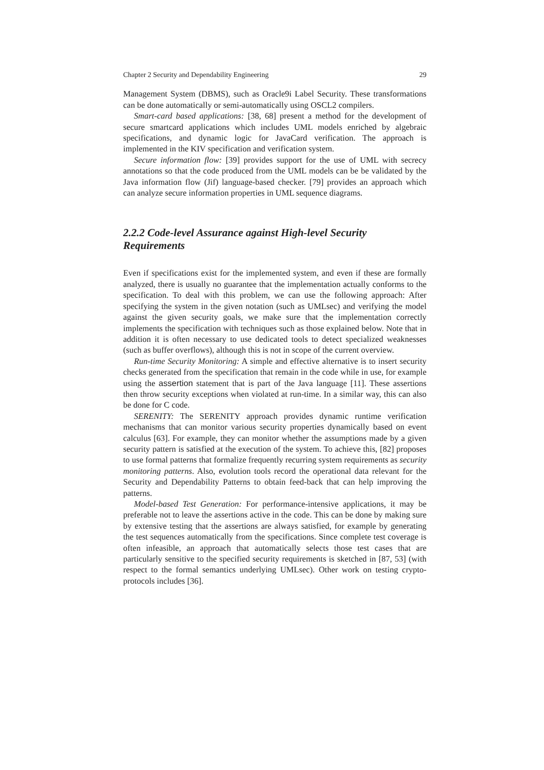Chapter 2 Security and Dependability Engineering 29
Management System (DBMS), such as Oracle9i Label Security. These transformations can be done automatically or semi-automatically using OSCL2 compilers.
Smart-card based applications: [38, 68] present a method for the development of secure smartcard applications which includes UML models enriched by algebraic specifications, and dynamic logic for JavaCard verification. The approach is implemented in the KIV specification and verification system.
Secure information flow: [39] provides support for the use of UML with secrecy annotations so that the code produced from the UML models can be be validated by the Java information flow (Jif) language-based checker. [79] provides an approach which can analyze secure information properties in UML sequence diagrams.
2.2.2 Code-level Assurance against High-level Security Requirements
Even if specifications exist for the implemented system, and even if these are formally analyzed, there is usually no guarantee that the implementation actually conforms to the specification. To deal with this problem, we can use the following approach: After specifying the system in the given notation (such as UMLsec) and verifying the model against the given security goals, we make sure that the implementation correctly implements the specification with techniques such as those explained below. Note that in addition it is often necessary to use dedicated tools to detect specialized weaknesses (such as buffer overflows), although this is not in scope of the current overview.
Run-time Security Monitoring: A simple and effective alternative is to insert security checks generated from the specification that remain in the code while in use, for example using the assertion statement that is part of the Java language [11]. These assertions then throw security exceptions when violated at run-time. In a similar way, this can also be done for C code.
SERENITY: The SERENITY approach provides dynamic runtime verification mechanisms that can monitor various security properties dynamically based on event calculus [63]. For example, they can monitor whether the assumptions made by a given security pattern is satisfied at the execution of the system. To achieve this, [82] proposes to use formal patterns that formalize frequently recurring system requirements as security monitoring patterns. Also, evolution tools record the operational data relevant for the Security and Dependability Patterns to obtain feed-back that can help improving the patterns.
Model-based Test Generation: For performance-intensive applications, it may be preferable not to leave the assertions active in the code. This can be done by making sure by extensive testing that the assertions are always satisfied, for example by generating the test sequences automatically from the specifications. Since complete test coverage is often infeasible, an approach that automatically selects those test cases that are particularly sensitive to the specified security requirements is sketched in [87, 53] (with respect to the formal semantics underlying UMLsec). Other work on testing crypto-protocols includes [36].